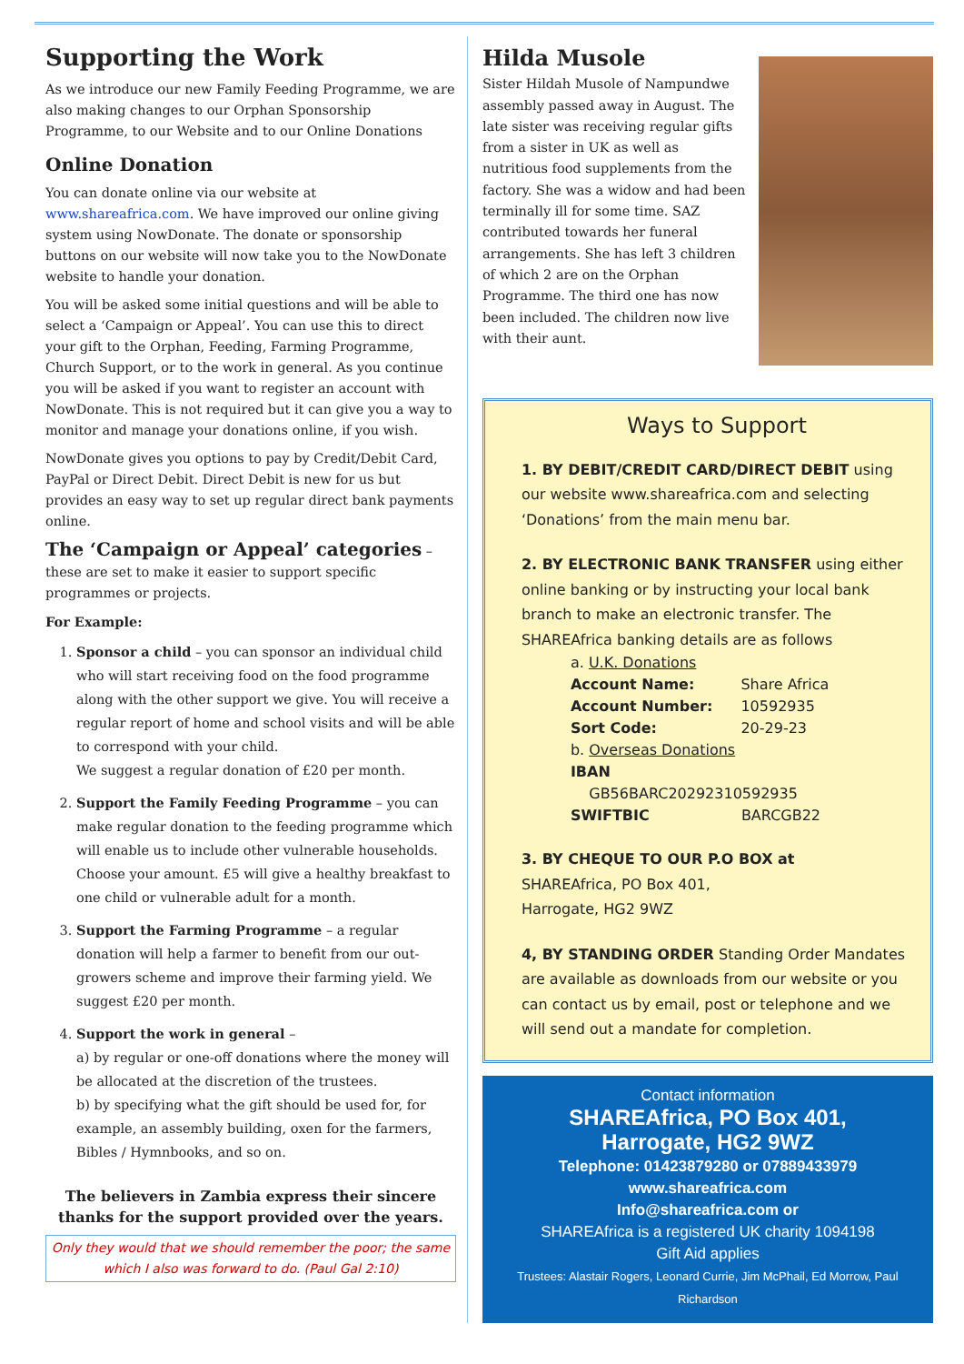Supporting the Work
As we introduce our new Family Feeding Programme, we are also making changes to our Orphan Sponsorship Programme, to our Website and to our Online Donations
Online Donation
You can donate online via our website at www.shareafrica.com. We have improved our online giving system using NowDonate. The donate or sponsorship buttons on our website will now take you to the NowDonate website to handle your donation.
You will be asked some initial questions and will be able to select a ‘Campaign or Appeal’. You can use this to direct your gift to the Orphan, Feeding, Farming Programme, Church Support, or to the work in general. As you continue you will be asked if you want to register an account with NowDonate. This is not required but it can give you a way to monitor and manage your donations online, if you wish.
NowDonate gives you options to pay by Credit/Debit Card, PayPal or Direct Debit. Direct Debit is new for us but provides an easy way to set up regular direct bank payments online.
The ‘Campaign or Appeal’ categories – these are set to make it easier to support specific programmes or projects.
For Example:
1. Sponsor a child – you can sponsor an individual child who will start receiving food on the food programme along with the other support we give. You will receive a regular report of home and school visits and will be able to correspond with your child.
We suggest a regular donation of £20 per month.
2. Support the Family Feeding Programme – you can make regular donation to the feeding programme which will enable us to include other vulnerable households. Choose your amount. £5 will give a healthy breakfast to one child or vulnerable adult for a month.
3. Support the Farming Programme – a regular donation will help a farmer to benefit from our out-growers scheme and improve their farming yield. We suggest £20 per month.
4. Support the work in general –
a) by regular or one-off donations where the money will be allocated at the discretion of the trustees.
b) by specifying what the gift should be used for, for example, an assembly building, oxen for the farmers, Bibles / Hymnbooks, and so on.
The believers in Zambia express their sincere thanks for the support provided over the years.
Only they would that we should remember the poor; the same which I also was forward to do. (Paul Gal 2:10)
Hilda Musole
Sister Hildah Musole of Nampundwe assembly passed away in August. The late sister was receiving regular gifts from a sister in UK as well as nutritious food supplements from the factory. She was a widow and had been terminally ill for some time. SAZ contributed towards her funeral arrangements. She has left 3 children of which 2 are on the Orphan Programme. The third one has now been included. The children now live with their aunt.
Ways to Support
1. BY DEBIT/CREDIT CARD/DIRECT DEBIT using our website www.shareafrica.com and selecting ‘Donations’ from the main menu bar.
2. BY ELECTRONIC BANK TRANSFER using either online banking or by instructing your local bank branch to make an electronic transfer. The SHAREAfrica banking details are as follows
a. U.K. Donations
| Account Name: | Share Africa |
| Account Number: | 10592935 |
| Sort Code: | 20-29-23 |
b. Overseas Donations
IBAN
GB56BARC20292310592935
| SWIFTBIC | BARCGB22 |
3. BY CHEQUE TO OUR P.O BOX at
SHAREAfrica, PO Box 401,
Harrogate, HG2 9WZ
4, BY STANDING ORDER Standing Order Mandates are available as downloads from our website or you can contact us by email, post or telephone and we will send out a mandate for completion.
Contact information
SHAREAfrica, PO Box 401,
Harrogate, HG2 9WZ
Telephone: 01423879280 or 07889433979
www.shareafrica.com
Info@shareafrica.com or
SHAREAfrica is a registered UK charity 1094198
Gift Aid applies
Trustees: Alastair Rogers, Leonard Currie, Jim McPhail, Ed Morrow, Paul Richardson